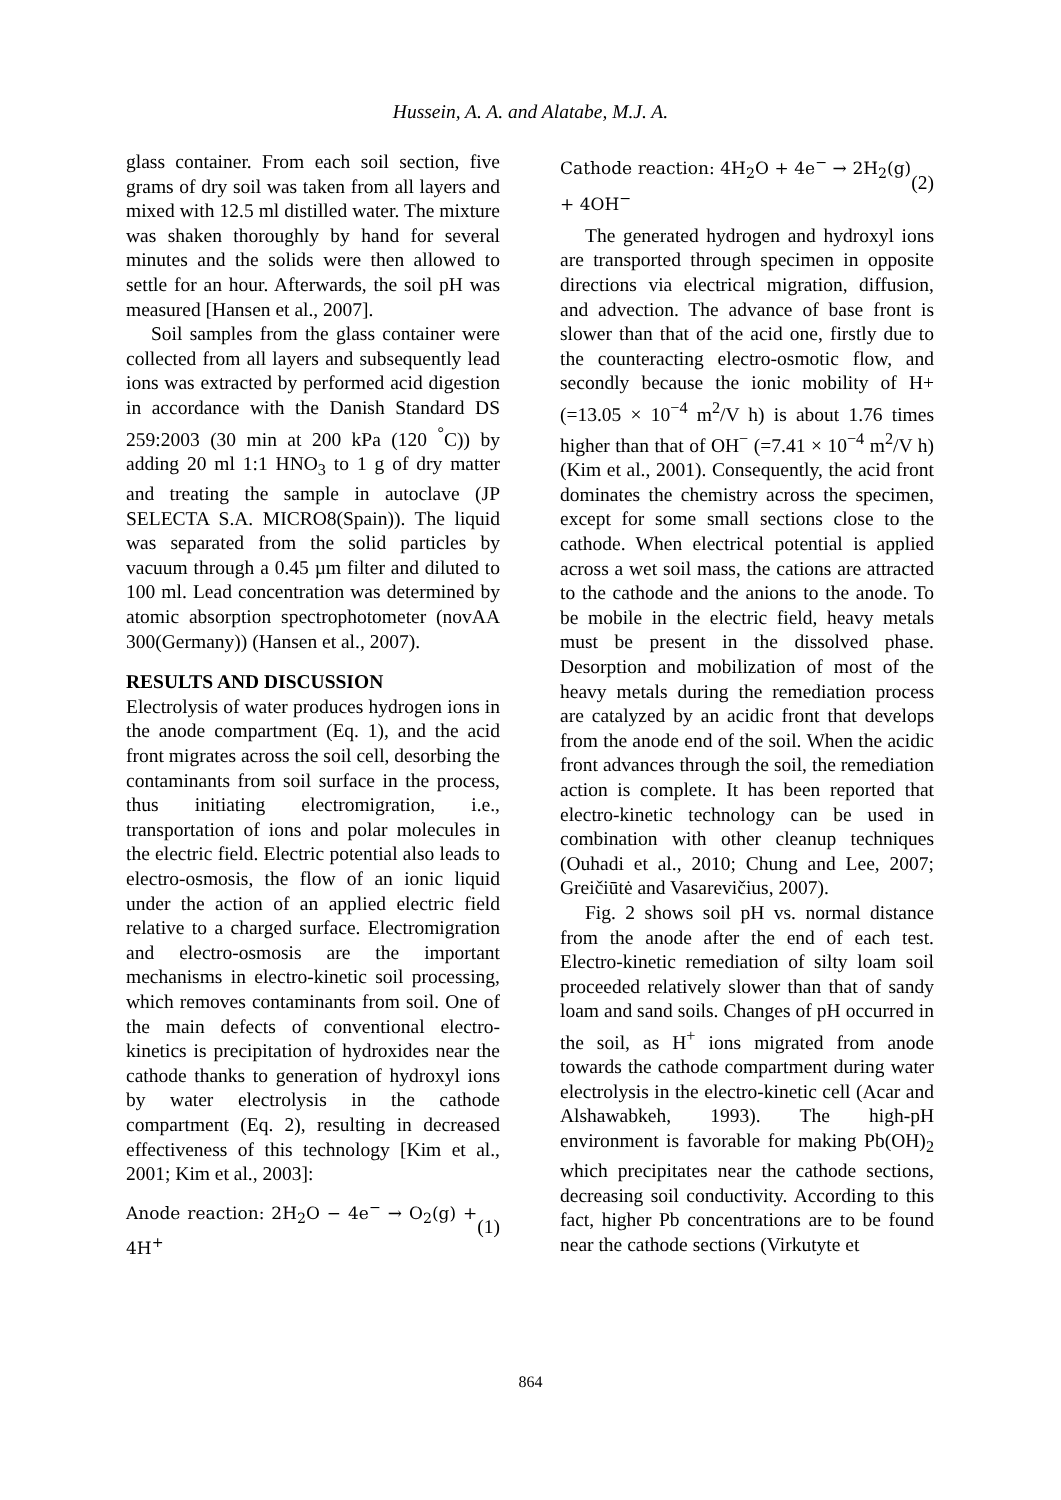Hussein, A. A. and Alatabe, M.J. A.
glass container. From each soil section, five grams of dry soil was taken from all layers and mixed with 12.5 ml distilled water. The mixture was shaken thoroughly by hand for several minutes and the solids were then allowed to settle for an hour. Afterwards, the soil pH was measured [Hansen et al., 2007].
Soil samples from the glass container were collected from all layers and subsequently lead ions was extracted by performed acid digestion in accordance with the Danish Standard DS 259:2003 (30 min at 200 kPa (120 <sup>°</sup>C)) by adding 20 ml 1:1 HNO<sub>3</sub> to 1 g of dry matter and treating the sample in autoclave (JP SELECTA S.A. MICRO8(Spain)). The liquid was separated from the solid particles by vacuum through a 0.45 µm filter and diluted to 100 ml. Lead concentration was determined by atomic absorption spectrophotometer (novAA 300(Germany)) (Hansen et al., 2007).
RESULTS AND DISCUSSION
Electrolysis of water produces hydrogen ions in the anode compartment (Eq. 1), and the acid front migrates across the soil cell, desorbing the contaminants from soil surface in the process, thus initiating electromigration, i.e., transportation of ions and polar molecules in the electric field. Electric potential also leads to electro-osmosis, the flow of an ionic liquid under the action of an applied electric field relative to a charged surface. Electromigration and electro-osmosis are the important mechanisms in electro-kinetic soil processing, which removes contaminants from soil. One of the main defects of conventional electro-kinetics is precipitation of hydroxides near the cathode thanks to generation of hydroxyl ions by water electrolysis in the cathode compartment (Eq. 2), resulting in decreased effectiveness of this technology [Kim et al., 2001; Kim et al., 2003]:
Anode reaction: 2H<sub>2</sub>O − 4e<sup>−</sup> → O<sub>2</sub>(g) + 4H<sup>+</sup> (1)
Cathode reaction: 4H<sub>2</sub>O + 4e<sup>−</sup> → 2H<sub>2</sub>(g) + 4OH<sup>−</sup> (2)
The generated hydrogen and hydroxyl ions are transported through specimen in opposite directions via electrical migration, diffusion, and advection. The advance of base front is slower than that of the acid one, firstly due to the counteracting electro-osmotic flow, and secondly because the ionic mobility of H+ (=13.05 × 10<sup>−4</sup> m<sup>2</sup>/V h) is about 1.76 times higher than that of OH<sup>−</sup> (=7.41 × 10<sup>−4</sup> m<sup>2</sup>/V h) (Kim et al., 2001). Consequently, the acid front dominates the chemistry across the specimen, except for some small sections close to the cathode. When electrical potential is applied across a wet soil mass, the cations are attracted to the cathode and the anions to the anode. To be mobile in the electric field, heavy metals must be present in the dissolved phase. Desorption and mobilization of most of the heavy metals during the remediation process are catalyzed by an acidic front that develops from the anode end of the soil. When the acidic front advances through the soil, the remediation action is complete. It has been reported that electro-kinetic technology can be used in combination with other cleanup techniques (Ouhadi et al., 2010; Chung and Lee, 2007; Greičiūtė and Vasarevičius, 2007).
Fig. 2 shows soil pH vs. normal distance from the anode after the end of each test. Electro-kinetic remediation of silty loam soil proceeded relatively slower than that of sandy loam and sand soils. Changes of pH occurred in the soil, as H<sup>+</sup> ions migrated from anode towards the cathode compartment during water electrolysis in the electro-kinetic cell (Acar and Alshawabkeh, 1993). The high-pH environment is favorable for making Pb(OH)<sub>2</sub> which precipitates near the cathode sections, decreasing soil conductivity. According to this fact, higher Pb concentrations are to be found near the cathode sections (Virkutyte et
864